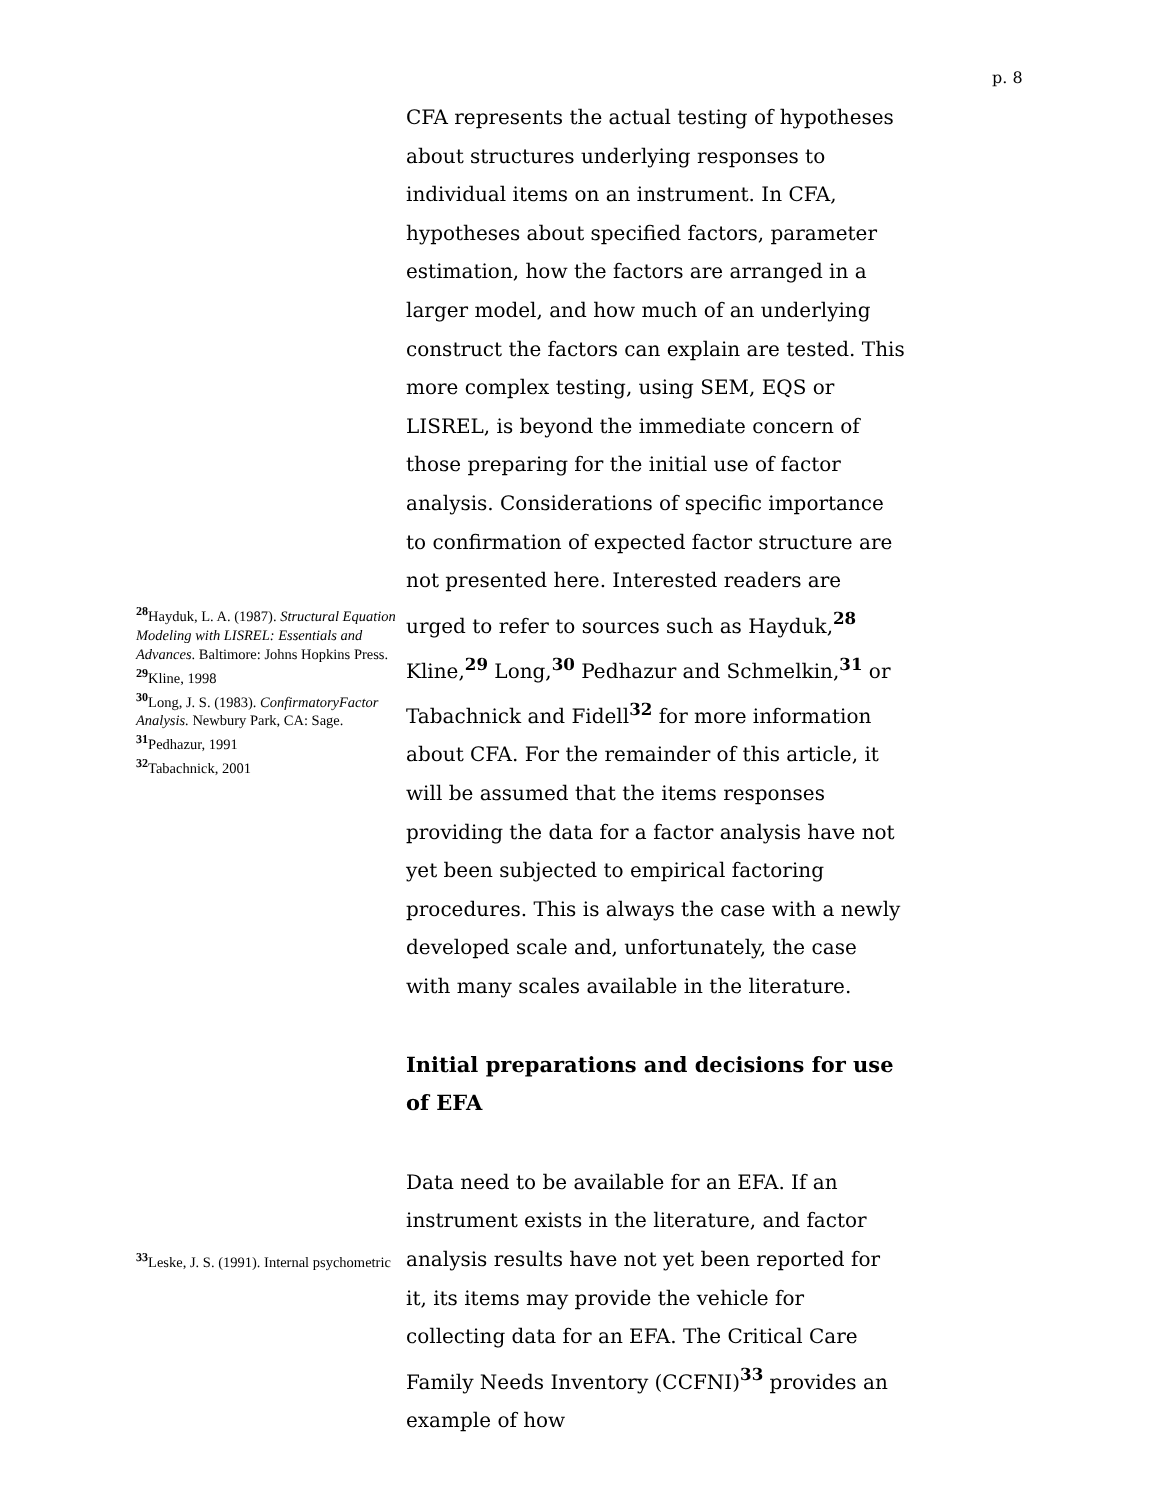p. 8
<sup>28</sup> Hayduk, L. A. (1987). Structural Equation Modeling with LISREL: Essentials and Advances. Baltimore: Johns Hopkins Press.
<sup>29</sup> Kline, 1998
<sup>30</sup> Long, J. S. (1983). ConfirmatoryFactor Analysis. Newbury Park, CA: Sage.
<sup>31</sup> Pedhazur, 1991
<sup>32</sup> Tabachnick, 2001
<sup>33</sup> Leske, J. S. (1991). Internal psychometric
CFA represents the actual testing of hypotheses about structures underlying responses to individual items on an instrument. In CFA, hypotheses about specified factors, parameter estimation, how the factors are arranged in a larger model, and how much of an underlying construct the factors can explain are tested. This more complex testing, using SEM, EQS or LISREL, is beyond the immediate concern of those preparing for the initial use of factor analysis. Considerations of specific importance to confirmation of expected factor structure are not presented here. Interested readers are urged to refer to sources such as Hayduk,<sup>28</sup> Kline,<sup>29</sup> Long,<sup>30</sup> Pedhazur and Schmelkin,<sup>31</sup> or Tabachnick and Fidell<sup>32</sup> for more information about CFA. For the remainder of this article, it will be assumed that the items responses providing the data for a factor analysis have not yet been subjected to empirical factoring procedures. This is always the case with a newly developed scale and, unfortunately, the case with many scales available in the literature.
Initial preparations and decisions for use of EFA
Data need to be available for an EFA. If an instrument exists in the literature, and factor analysis results have not yet been reported for it, its items may provide the vehicle for collecting data for an EFA. The Critical Care Family Needs Inventory (CCFNI)<sup>33</sup> provides an example of how